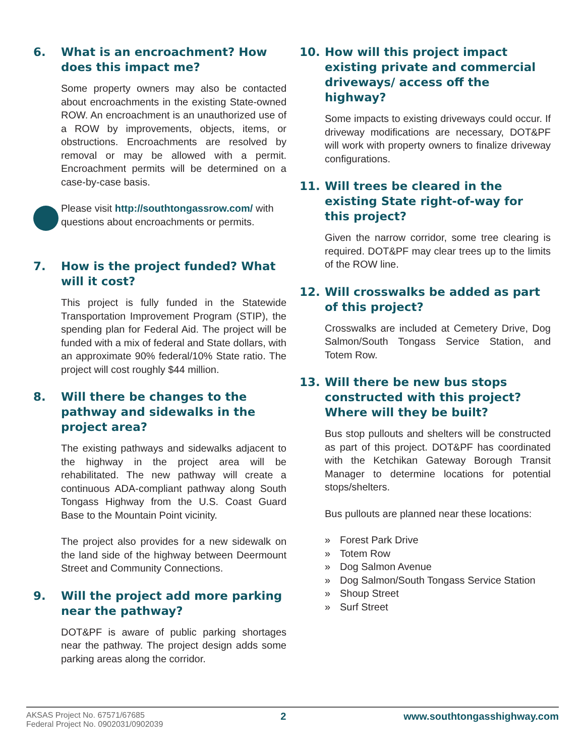6. What is an encroachment? How does this impact me?
Some property owners may also be contacted about encroachments in the existing State-owned ROW. An encroachment is an unauthorized use of a ROW by improvements, objects, items, or obstructions. Encroachments are resolved by removal or may be allowed with a permit. Encroachment permits will be determined on a case-by-case basis.
Please visit http://southtongassrow.com/ with questions about encroachments or permits.
7. How is the project funded? What will it cost?
This project is fully funded in the Statewide Transportation Improvement Program (STIP), the spending plan for Federal Aid. The project will be funded with a mix of federal and State dollars, with an approximate 90% federal/10% State ratio. The project will cost roughly $44 million.
8. Will there be changes to the pathway and sidewalks in the project area?
The existing pathways and sidewalks adjacent to the highway in the project area will be rehabilitated. The new pathway will create a continuous ADA-compliant pathway along South Tongass Highway from the U.S. Coast Guard Base to the Mountain Point vicinity.
The project also provides for a new sidewalk on the land side of the highway between Deermount Street and Community Connections.
9. Will the project add more parking near the pathway?
DOT&PF is aware of public parking shortages near the pathway. The project design adds some parking areas along the corridor.
10. How will this project impact existing private and commercial driveways/ access off the highway?
Some impacts to existing driveways could occur. If driveway modifications are necessary, DOT&PF will work with property owners to finalize driveway configurations.
11. Will trees be cleared in the existing State right-of-way for this project?
Given the narrow corridor, some tree clearing is required. DOT&PF may clear trees up to the limits of the ROW line.
12. Will crosswalks be added as part of this project?
Crosswalks are included at Cemetery Drive, Dog Salmon/South Tongass Service Station, and Totem Row.
13. Will there be new bus stops constructed with this project? Where will they be built?
Bus stop pullouts and shelters will be constructed as part of this project. DOT&PF has coordinated with the Ketchikan Gateway Borough Transit Manager to determine locations for potential stops/shelters.
Bus pullouts are planned near these locations:
» Forest Park Drive
» Totem Row
» Dog Salmon Avenue
» Dog Salmon/South Tongass Service Station
» Shoup Street
» Surf Street
AKSAS Project No. 67571/67685
Federal Project No. 0902031/0902039
2 www.southtongasshighway.com